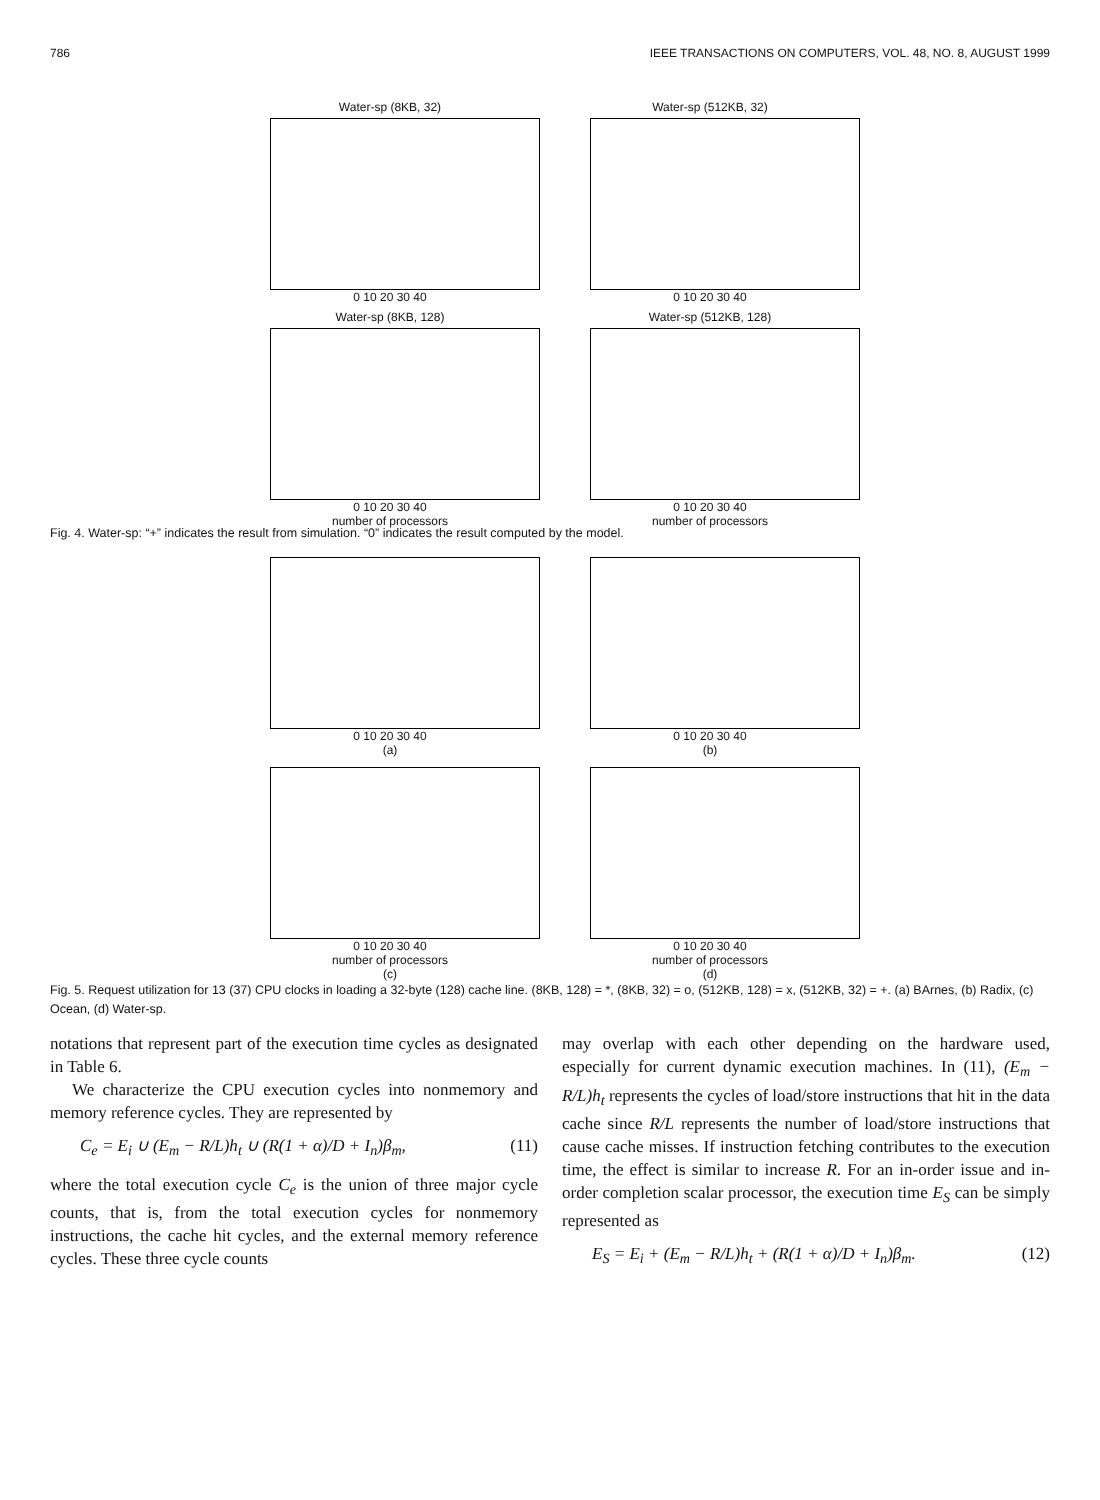786 IEEE TRANSACTIONS ON COMPUTERS, VOL. 48, NO. 8, AUGUST 1999
Water-sp (8KB, 32)
0 10 20 30 40
Water-sp (512KB, 32)
0 10 20 30 40
Water-sp (8KB, 128)
0 10 20 30 40
number of processors
Water-sp (512KB, 128)
0 10 20 30 40
number of processors
Fig. 4. Water-sp: “+” indicates the result from simulation. “0” indicates the result computed by the model.
0 10 20 30 40
(a)
0 10 20 30 40
(b)
0 10 20 30 40
number of processors
(c)
0 10 20 30 40
number of processors
(d)
Fig. 5. Request utilization for 13 (37) CPU clocks in loading a 32-byte (128) cache line. (8KB, 128) = *, (8KB, 32) = o, (512KB, 128) = x, (512KB, 32) = +. (a) BArnes, (b) Radix, (c) Ocean, (d) Water-sp.
notations that represent part of the execution time cycles as designated in Table 6.
We characterize the CPU execution cycles into nonmemory and memory reference cycles. They are represented by
C<sub>e</sub> = E<sub>i</sub> ∪ (E<sub>m</sub> − R/L)h<sub>t</sub> ∪ (R(1 + α)/D + I<sub>n</sub>)β<sub>m</sub>, (11)
where the total execution cycle C<sub>e</sub> is the union of three major cycle counts, that is, from the total execution cycles for nonmemory instructions, the cache hit cycles, and the external memory reference cycles. These three cycle counts
may overlap with each other depending on the hardware used, especially for current dynamic execution machines. In (11), (E<sub>m</sub> − R/L)h<sub>t</sub> represents the cycles of load/store instructions that hit in the data cache since R/L represents the number of load/store instructions that cause cache misses. If instruction fetching contributes to the execution time, the effect is similar to increase R. For an in-order issue and in-order completion scalar processor, the execution time E<sub>S</sub> can be simply represented as
E<sub>S</sub> = E<sub>i</sub> + (E<sub>m</sub> − R/L)h<sub>t</sub> + (R(1 + α)/D + I<sub>n</sub>)β<sub>m</sub>. (12)